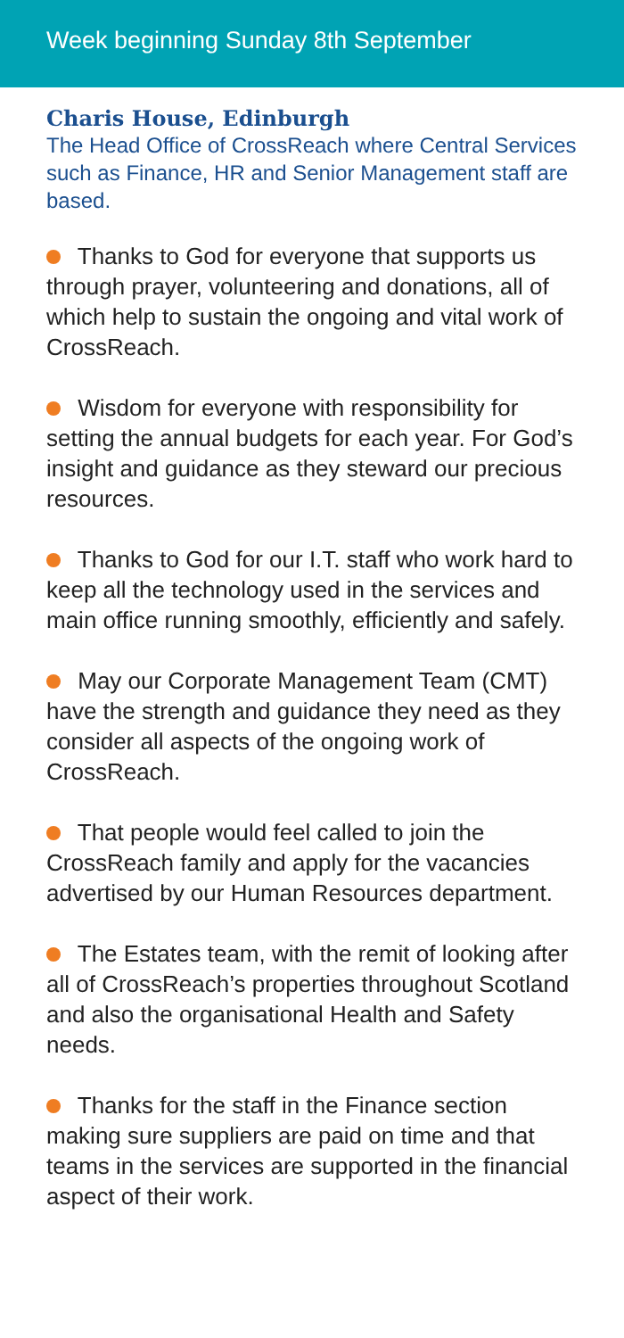Week beginning Sunday 8th September
Charis House, Edinburgh
The Head Office of CrossReach where Central Services such as Finance, HR and Senior Management staff are based.
Thanks to God for everyone that supports us through prayer, volunteering and donations, all of which help to sustain the ongoing and vital work of CrossReach.
Wisdom for everyone with responsibility for setting the annual budgets for each year. For God’s insight and guidance as they steward our precious resources.
Thanks to God for our I.T. staff who work hard to keep all the technology used in the services and main office running smoothly, efficiently and safely.
May our Corporate Management Team (CMT) have the strength and guidance they need as they consider all aspects of the ongoing work of CrossReach.
That people would feel called to join the CrossReach family and apply for the vacancies advertised by our Human Resources department.
The Estates team, with the remit of looking after all of CrossReach’s properties throughout Scotland and also the organisational Health and Safety needs.
Thanks for the staff in the Finance section making sure suppliers are paid on time and that teams in the services are supported in the financial aspect of their work.